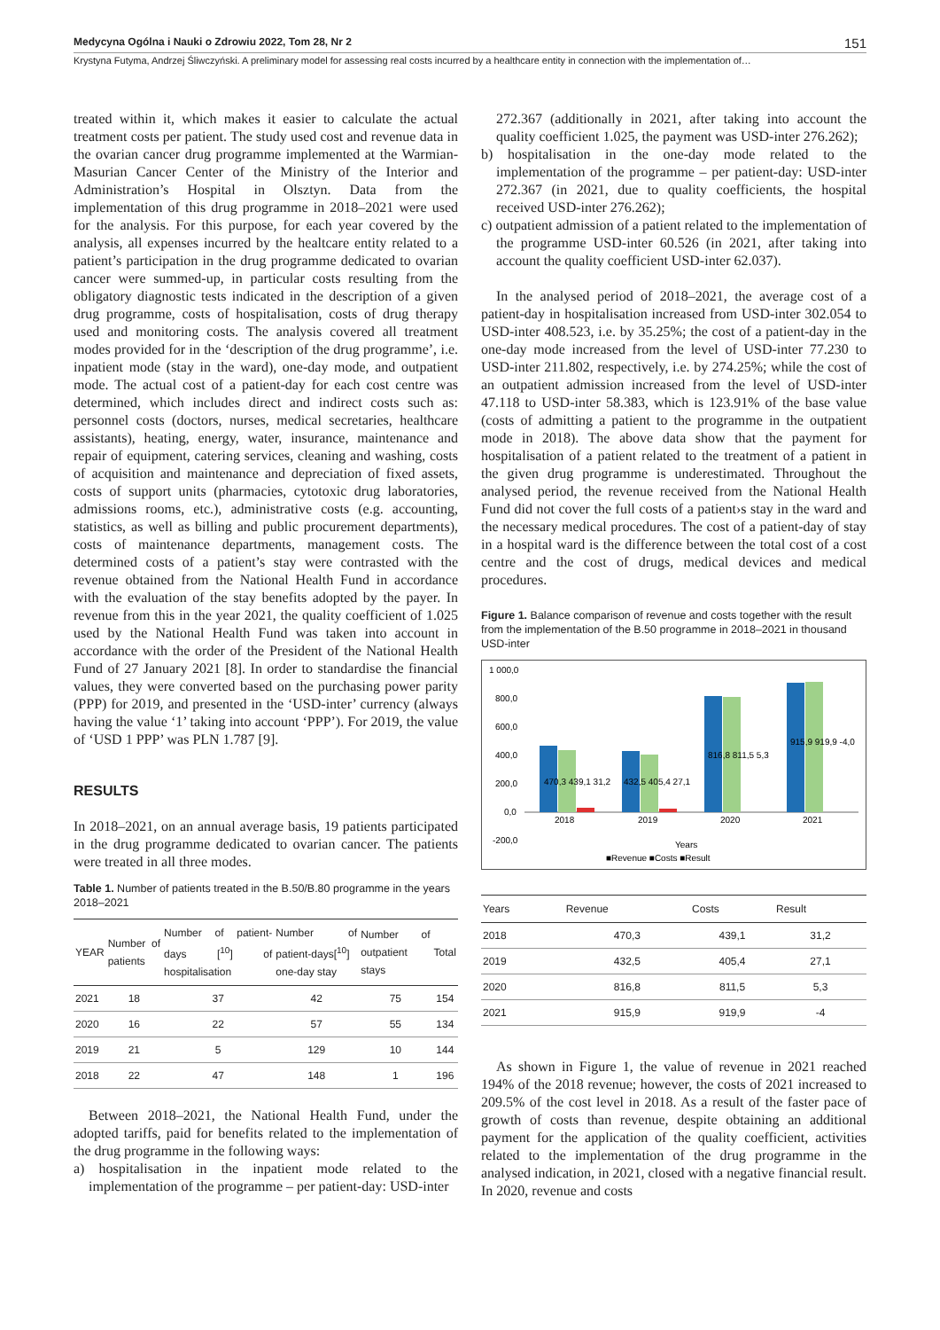Medycyna Ogólna i Nauki o Zdrowiu 2022, Tom 28, Nr 2 151
Krystyna Futyma, Andrzej Śliwczyński. A preliminary model for assessing real costs incurred by a healthcare entity in connection with the implementation of…
treated within it, which makes it easier to calculate the actual treatment costs per patient. The study used cost and revenue data in the ovarian cancer drug programme implemented at the Warmian-Masurian Cancer Center of the Ministry of the Interior and Administration’s Hospital in Olsztyn. Data from the implementation of this drug programme in 2018–2021 were used for the analysis. For this purpose, for each year covered by the analysis, all expenses incurred by the healtcare entity related to a patient’s participation in the drug programme dedicated to ovarian cancer were summed-up, in particular costs resulting from the obligatory diagnostic tests indicated in the description of a given drug programme, costs of hospitalisation, costs of drug therapy used and monitoring costs. The analysis covered all treatment modes provided for in the ‘description of the drug programme’, i.e. inpatient mode (stay in the ward), one-day mode, and outpatient mode. The actual cost of a patient-day for each cost centre was determined, which includes direct and indirect costs such as: personnel costs (doctors, nurses, medical secretaries, healthcare assistants), heating, energy, water, insurance, maintenance and repair of equipment, catering services, cleaning and washing, costs of acquisition and maintenance and depreciation of fixed assets, costs of support units (pharmacies, cytotoxic drug laboratories, admissions rooms, etc.), administrative costs (e.g. accounting, statistics, as well as billing and public procurement departments), costs of maintenance departments, management costs. The determined costs of a patient’s stay were contrasted with the revenue obtained from the National Health Fund in accordance with the evaluation of the stay benefits adopted by the payer. In revenue from this in the year 2021, the quality coefficient of 1.025 used by the National Health Fund was taken into account in accordance with the order of the President of the National Health Fund of 27 January 2021 [8]. In order to standardise the financial values, they were converted based on the purchasing power parity (PPP) for 2019, and presented in the ‘USD-inter’ currency (always having the value ‘1’ taking into account ‘PPP’). For 2019, the value of ‘USD 1 PPP’ was PLN 1.787 [9].
RESULTS
In 2018–2021, on an annual average basis, 19 patients participated in the drug programme dedicated to ovarian cancer. The patients were treated in all three modes.
Table 1. Number of patients treated in the B.50/B.80 programme in the years 2018–2021
| YEAR | Number of patients | Number of patient-days [<sup>10</sup>] of hospitalisation | Number of patient-days[<sup>10</sup>] one-day stay | Number of outpatient stays | Total |
| --- | --- | --- | --- | --- | --- |
| 2021 | 18 | 37 | 42 | 75 | 154 |
| 2020 | 16 | 22 | 57 | 55 | 134 |
| 2019 | 21 | 5 | 129 | 10 | 144 |
| 2018 | 22 | 47 | 148 | 1 | 196 |
Between 2018–2021, the National Health Fund, under the adopted tariffs, paid for benefits related to the implementation of the drug programme in the following ways:
a) hospitalisation in the inpatient mode related to the implementation of the programme – per patient-day: USD-inter
272.367 (additionally in 2021, after taking into account the quality coefficient 1.025, the payment was USD-inter 276.262);
b) hospitalisation in the one-day mode related to the implementation of the programme – per patient-day: USD-inter 272.367 (in 2021, due to quality coefficients, the hospital received USD-inter 276.262);
c) outpatient admission of a patient related to the implementation of the programme USD-inter 60.526 (in 2021, after taking into account the quality coefficient USD-inter 62.037).
In the analysed period of 2018–2021, the average cost of a patient-day in hospitalisation increased from USD-inter 302.054 to USD-inter 408.523, i.e. by 35.25%; the cost of a patient-day in the one-day mode increased from the level of USD-inter 77.230 to USD-inter 211.802, respectively, i.e. by 274.25%; while the cost of an outpatient admission increased from the level of USD-inter 47.118 to USD-inter 58.383, which is 123.91% of the base value (costs of admitting a patient to the programme in the outpatient mode in 2018). The above data show that the payment for hospitalisation of a patient related to the treatment of a patient in the given drug programme is underestimated. Throughout the analysed period, the revenue received from the National Health Fund did not cover the full costs of a patient›s stay in the ward and the necessary medical procedures. The cost of a patient-day of stay in a hospital ward is the difference between the total cost of a cost centre and the cost of drugs, medical devices and medical procedures.
Figure 1. Balance comparison of revenue and costs together with the result from the implementation of the B.50 programme in 2018–2021 in thousand USD-inter
1 000,0
800,0
600,0
400,0
200,0
0,0
-200,0
2018
2019
2020
2021
Years
■Revenue ■Costs ■Result
470,3 439,1 31,2
432,5 405,4 27,1
816,8 811,5 5,3
915,9 919,9 -4,0
| Years | Revenue | Costs | Result |
| --- | --- | --- | --- |
| 2018 | 470,3 | 439,1 | 31,2 |
| 2019 | 432,5 | 405,4 | 27,1 |
| 2020 | 816,8 | 811,5 | 5,3 |
| 2021 | 915,9 | 919,9 | -4 |
As shown in Figure 1, the value of revenue in 2021 reached 194% of the 2018 revenue; however, the costs of 2021 increased to 209.5% of the cost level in 2018. As a result of the faster pace of growth of costs than revenue, despite obtaining an additional payment for the application of the quality coefficient, activities related to the implementation of the drug programme in the analysed indication, in 2021, closed with a negative financial result. In 2020, revenue and costs